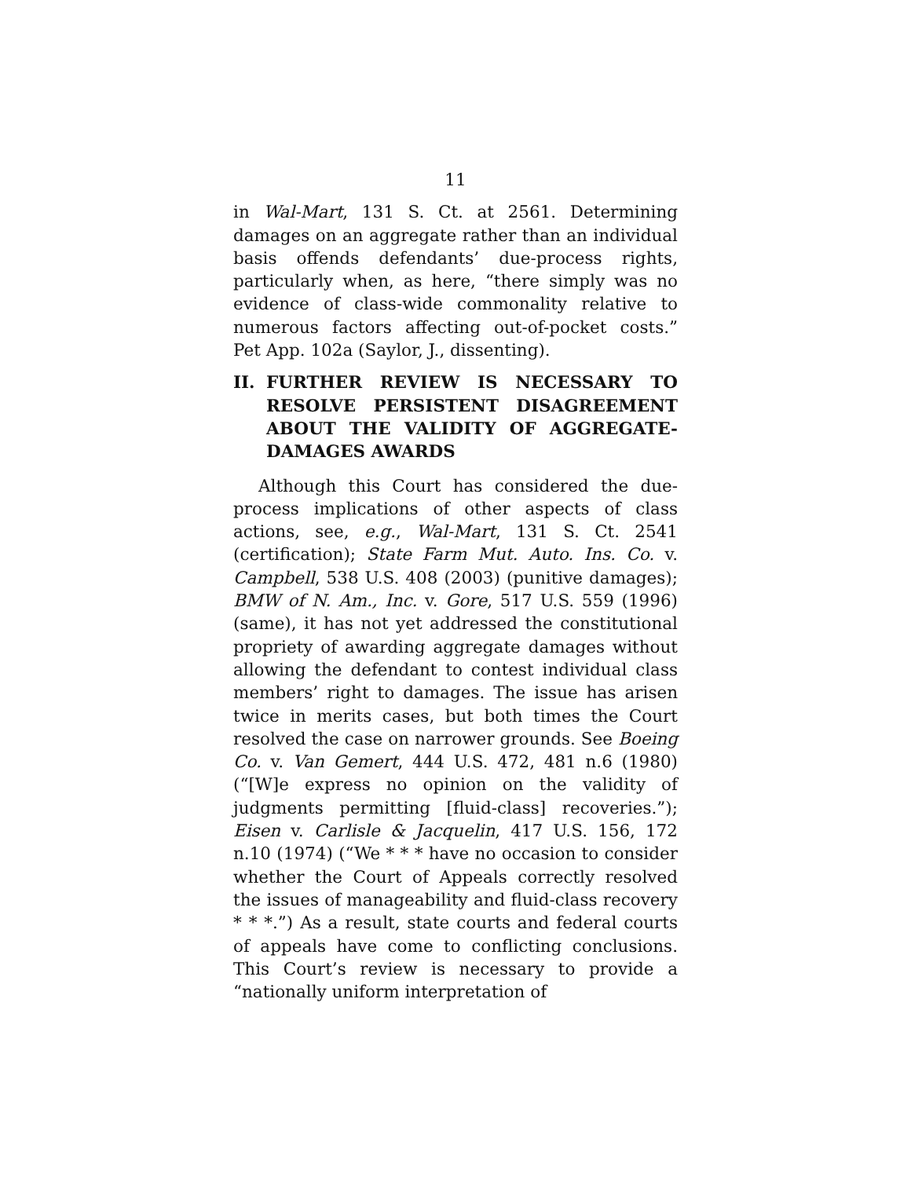11
in Wal-Mart, 131 S. Ct. at 2561. Determining damages on an aggregate rather than an individual basis offends defendants’ due-process rights, particularly when, as here, “there simply was no evidence of class-wide commonality relative to numerous factors affecting out-of-pocket costs.” Pet App. 102a (Saylor, J., dissenting).
II. FURTHER REVIEW IS NECESSARY TO RESOLVE PERSISTENT DISAGREEMENT ABOUT THE VALIDITY OF AGGREGATE-DAMAGES AWARDS
Although this Court has considered the due-process implications of other aspects of class actions, see, e.g., Wal-Mart, 131 S. Ct. 2541 (certification); State Farm Mut. Auto. Ins. Co. v. Campbell, 538 U.S. 408 (2003) (punitive damages); BMW of N. Am., Inc. v. Gore, 517 U.S. 559 (1996) (same), it has not yet addressed the constitutional propriety of awarding aggregate damages without allowing the defendant to contest individual class members’ right to damages. The issue has arisen twice in merits cases, but both times the Court resolved the case on narrower grounds. See Boeing Co. v. Van Gemert, 444 U.S. 472, 481 n.6 (1980) (“[W]e express no opinion on the validity of judgments permitting [fluid-class] recoveries.”); Eisen v. Carlisle & Jacquelin, 417 U.S. 156, 172 n.10 (1974) (“We * * * have no occasion to consider whether the Court of Appeals correctly resolved the issues of manageability and fluid-class recovery * * *.”) As a result, state courts and federal courts of appeals have come to conflicting conclusions. This Court’s review is necessary to provide a “nationally uniform interpretation of